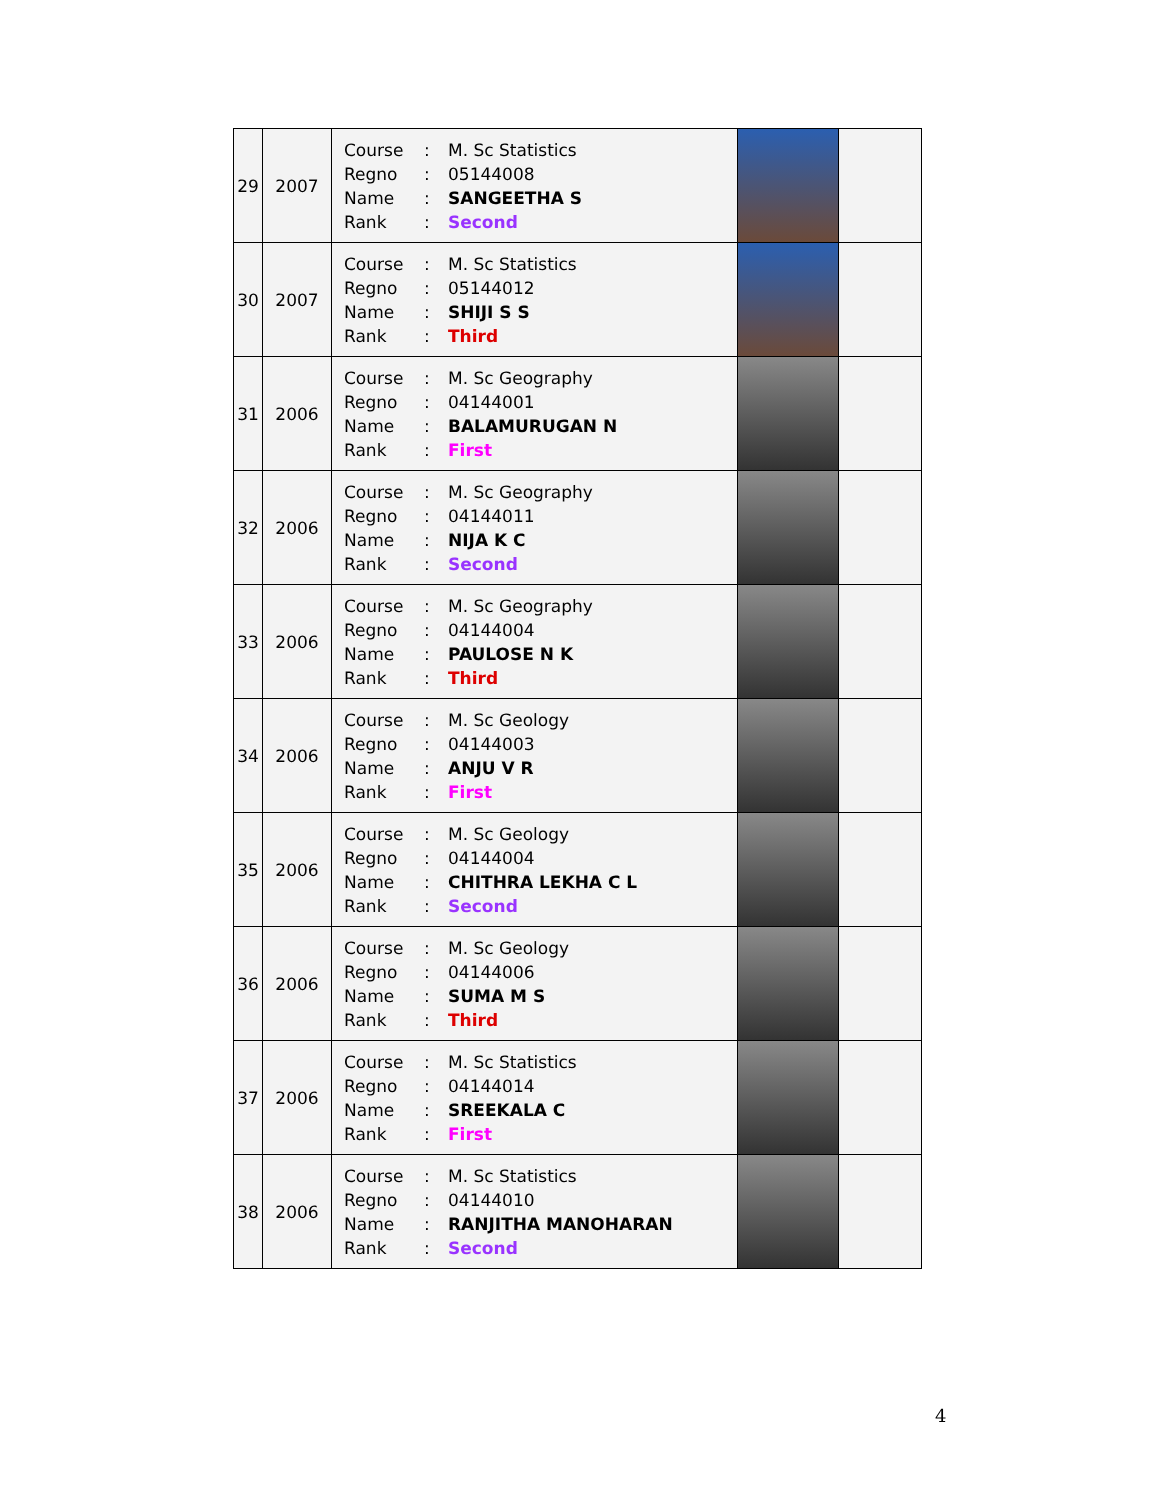| 29 | 2007 | / Course / : / M. Sc Statistics / / Regno / : / 05144008 / / Name / : / SANGEETHA S / / Rank / : / Second / | | |
| 30 | 2007 | / Course / : / M. Sc Statistics / / Regno / : / 05144012 / / Name / : / SHIJI S S / / Rank / : / Third / | | |
| 31 | 2006 | / Course / : / M. Sc Geography / / Regno / : / 04144001 / / Name / : / BALAMURUGAN N / / Rank / : / First / | | |
| 32 | 2006 | / Course / : / M. Sc Geography / / Regno / : / 04144011 / / Name / : / NIJA K C / / Rank / : / Second / | | |
| 33 | 2006 | / Course / : / M. Sc Geography / / Regno / : / 04144004 / / Name / : / PAULOSE N K / / Rank / : / Third / | | |
| 34 | 2006 | / Course / : / M. Sc Geology / / Regno / : / 04144003 / / Name / : / ANJU V R / / Rank / : / First / | | |
| 35 | 2006 | / Course / : / M. Sc Geology / / Regno / : / 04144004 / / Name / : / CHITHRA LEKHA C L / / Rank / : / Second / | | |
| 36 | 2006 | / Course / : / M. Sc Geology / / Regno / : / 04144006 / / Name / : / SUMA M S / / Rank / : / Third / | | |
| 37 | 2006 | / Course / : / M. Sc Statistics / / Regno / : / 04144014 / / Name / : / SREEKALA C / / Rank / : / First / | | |
| 38 | 2006 | / Course / : / M. Sc Statistics / / Regno / : / 04144010 / / Name / : / RANJITHA MANOHARAN / / Rank / : / Second / | | |
4